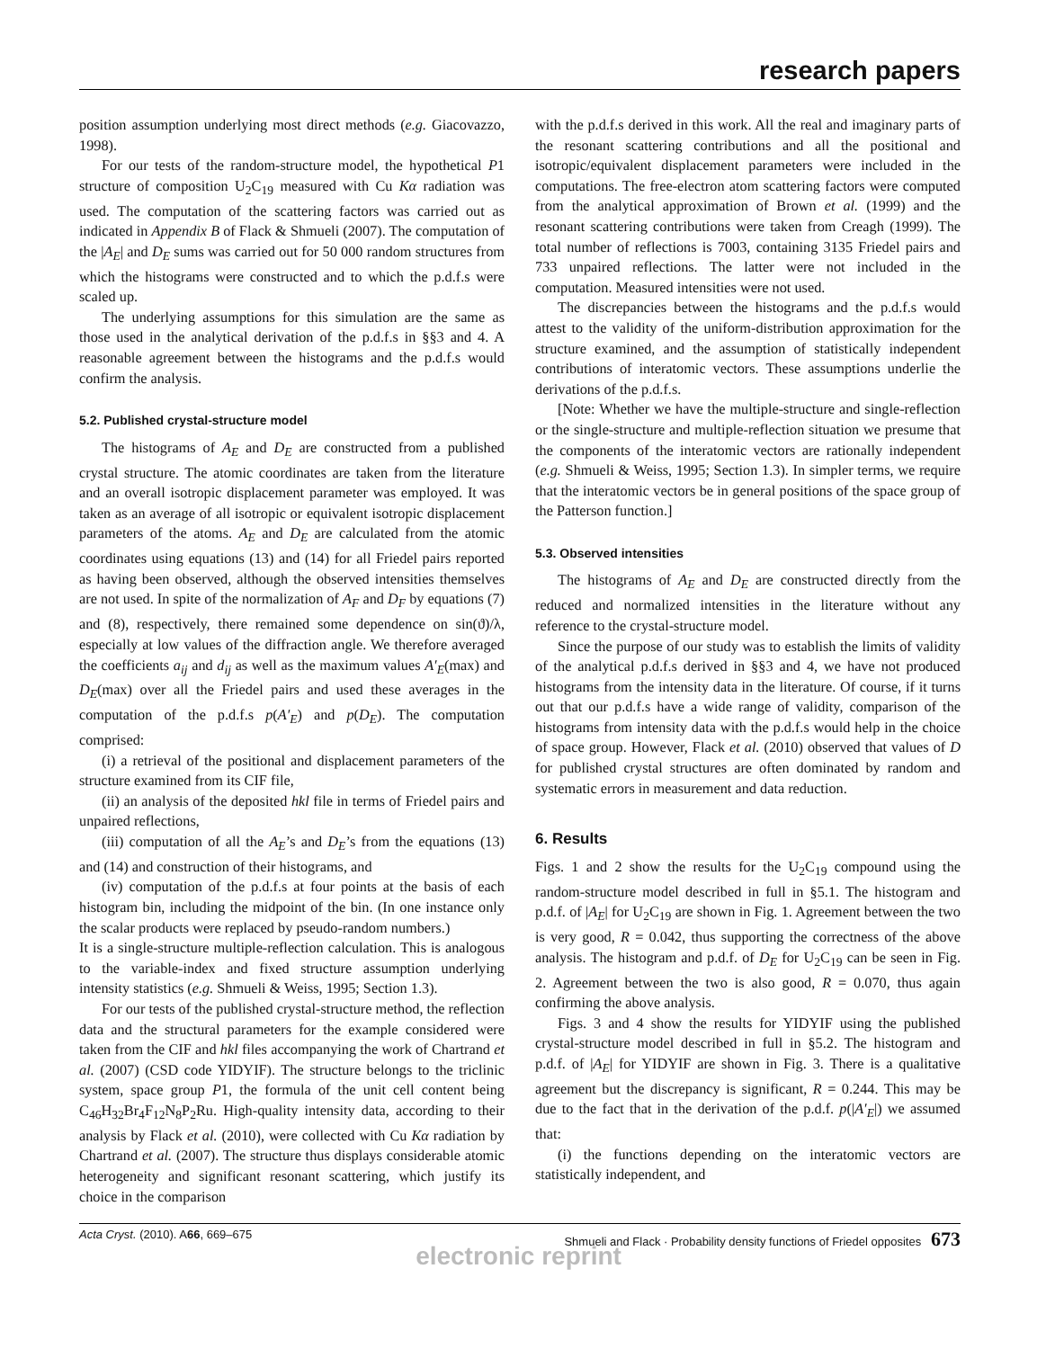research papers
position assumption underlying most direct methods (e.g. Giacovazzo, 1998).
For our tests of the random-structure model, the hypothetical P1 structure of composition U<sub>2</sub>C<sub>19</sub> measured with Cu Kα radiation was used. The computation of the scattering factors was carried out as indicated in Appendix B of Flack & Shmueli (2007). The computation of the |A<sub>E</sub>| and D<sub>E</sub> sums was carried out for 50 000 random structures from which the histograms were constructed and to which the p.d.f.s were scaled up.
The underlying assumptions for this simulation are the same as those used in the analytical derivation of the p.d.f.s in §§3 and 4. A reasonable agreement between the histograms and the p.d.f.s would confirm the analysis.
5.2. Published crystal-structure model
The histograms of A<sub>E</sub> and D<sub>E</sub> are constructed from a published crystal structure. The atomic coordinates are taken from the literature and an overall isotropic displacement parameter was employed. It was taken as an average of all isotropic or equivalent isotropic displacement parameters of the atoms. A<sub>E</sub> and D<sub>E</sub> are calculated from the atomic coordinates using equations (13) and (14) for all Friedel pairs reported as having been observed, although the observed intensities themselves are not used. In spite of the normalization of A<sub>F</sub> and D<sub>F</sub> by equations (7) and (8), respectively, there remained some dependence on sin(ϑ)/λ, especially at low values of the diffraction angle. We therefore averaged the coefficients a<sub>ij</sub> and d<sub>ij</sub> as well as the maximum values A′<sub>E</sub>(max) and D<sub>E</sub>(max) over all the Friedel pairs and used these averages in the computation of the p.d.f.s p(A′<sub>E</sub>) and p(D<sub>E</sub>). The computation comprised:
(i) a retrieval of the positional and displacement parameters of the structure examined from its CIF file,
(ii) an analysis of the deposited hkl file in terms of Friedel pairs and unpaired reflections,
(iii) computation of all the A<sub>E</sub>’s and D<sub>E</sub>’s from the equations (13) and (14) and construction of their histograms, and
(iv) computation of the p.d.f.s at four points at the basis of each histogram bin, including the midpoint of the bin. (In one instance only the scalar products were replaced by pseudo-random numbers.)
It is a single-structure multiple-reflection calculation. This is analogous to the variable-index and fixed structure assumption underlying intensity statistics (e.g. Shmueli & Weiss, 1995; Section 1.3).
For our tests of the published crystal-structure method, the reflection data and the structural parameters for the example considered were taken from the CIF and hkl files accompanying the work of Chartrand et al. (2007) (CSD code YIDYIF). The structure belongs to the triclinic system, space group P1, the formula of the unit cell content being C<sub>46</sub>H<sub>32</sub>Br<sub>4</sub>F<sub>12</sub>N<sub>8</sub>P<sub>2</sub>Ru. High-quality intensity data, according to their analysis by Flack et al. (2010), were collected with Cu Kα radiation by Chartrand et al. (2007). The structure thus displays considerable atomic heterogeneity and significant resonant scattering, which justify its choice in the comparison
with the p.d.f.s derived in this work. All the real and imaginary parts of the resonant scattering contributions and all the positional and isotropic/equivalent displacement parameters were included in the computations. The free-electron atom scattering factors were computed from the analytical approximation of Brown et al. (1999) and the resonant scattering contributions were taken from Creagh (1999). The total number of reflections is 7003, containing 3135 Friedel pairs and 733 unpaired reflections. The latter were not included in the computation. Measured intensities were not used.
The discrepancies between the histograms and the p.d.f.s would attest to the validity of the uniform-distribution approximation for the structure examined, and the assumption of statistically independent contributions of interatomic vectors. These assumptions underlie the derivations of the p.d.f.s.
[Note: Whether we have the multiple-structure and single-reflection or the single-structure and multiple-reflection situation we presume that the components of the interatomic vectors are rationally independent (e.g. Shmueli & Weiss, 1995; Section 1.3). In simpler terms, we require that the interatomic vectors be in general positions of the space group of the Patterson function.]
5.3. Observed intensities
The histograms of A<sub>E</sub> and D<sub>E</sub> are constructed directly from the reduced and normalized intensities in the literature without any reference to the crystal-structure model.
Since the purpose of our study was to establish the limits of validity of the analytical p.d.f.s derived in §§3 and 4, we have not produced histograms from the intensity data in the literature. Of course, if it turns out that our p.d.f.s have a wide range of validity, comparison of the histograms from intensity data with the p.d.f.s would help in the choice of space group. However, Flack et al. (2010) observed that values of D for published crystal structures are often dominated by random and systematic errors in measurement and data reduction.
6. Results
Figs. 1 and 2 show the results for the U<sub>2</sub>C<sub>19</sub> compound using the random-structure model described in full in §5.1. The histogram and p.d.f. of |A<sub>E</sub>| for U<sub>2</sub>C<sub>19</sub> are shown in Fig. 1. Agreement between the two is very good, R = 0.042, thus supporting the correctness of the above analysis. The histogram and p.d.f. of D<sub>E</sub> for U<sub>2</sub>C<sub>19</sub> can be seen in Fig. 2. Agreement between the two is also good, R = 0.070, thus again confirming the above analysis.
Figs. 3 and 4 show the results for YIDYIF using the published crystal-structure model described in full in §5.2. The histogram and p.d.f. of |A<sub>E</sub>| for YIDYIF are shown in Fig. 3. There is a qualitative agreement but the discrepancy is significant, R = 0.244. This may be due to the fact that in the derivation of the p.d.f. p(|A′<sub>E</sub>|) we assumed that:
(i) the functions depending on the interatomic vectors are statistically independent, and
Acta Cryst. (2010). A66, 669–675 Shmueli and Flack · Probability density functions of Friedel opposites 673
electronic reprint